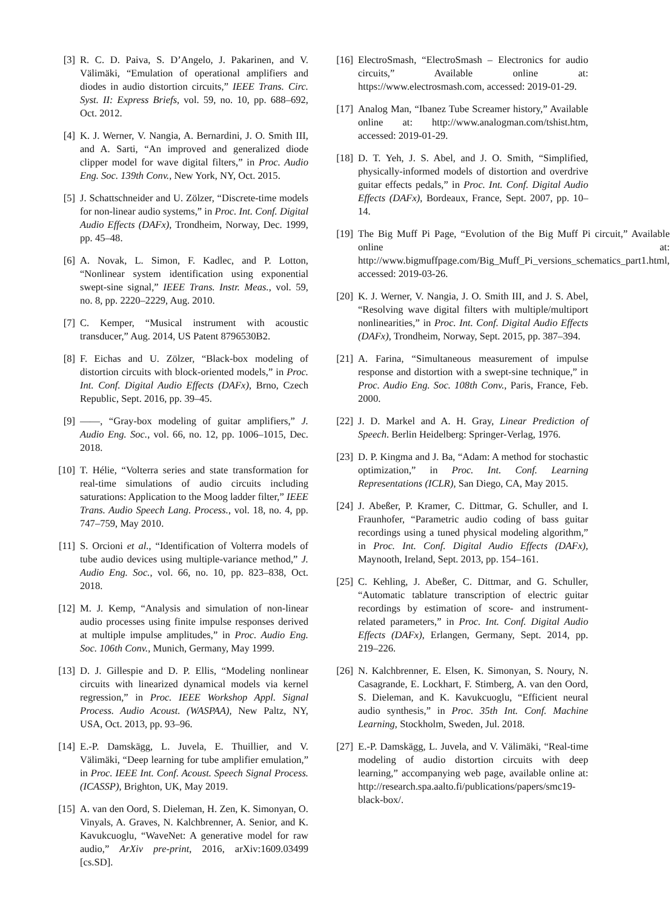[3] R. C. D. Paiva, S. D’Angelo, J. Pakarinen, and V. Välimäki, “Emulation of operational amplifiers and diodes in audio distortion circuits,” IEEE Trans. Circ. Syst. II: Express Briefs, vol. 59, no. 10, pp. 688–692, Oct. 2012.
[4] K. J. Werner, V. Nangia, A. Bernardini, J. O. Smith III, and A. Sarti, “An improved and generalized diode clipper model for wave digital filters,” in Proc. Audio Eng. Soc. 139th Conv., New York, NY, Oct. 2015.
[5] J. Schattschneider and U. Zölzer, “Discrete-time models for non-linear audio systems,” in Proc. Int. Conf. Digital Audio Effects (DAFx), Trondheim, Norway, Dec. 1999, pp. 45–48.
[6] A. Novak, L. Simon, F. Kadlec, and P. Lotton, “Nonlinear system identification using exponential swept-sine signal,” IEEE Trans. Instr. Meas., vol. 59, no. 8, pp. 2220–2229, Aug. 2010.
[7] C. Kemper, “Musical instrument with acoustic transducer,” Aug. 2014, US Patent 8796530B2.
[8] F. Eichas and U. Zölzer, “Black-box modeling of distortion circuits with block-oriented models,” in Proc. Int. Conf. Digital Audio Effects (DAFx), Brno, Czech Republic, Sept. 2016, pp. 39–45.
[9] ——, “Gray-box modeling of guitar amplifiers,” J. Audio Eng. Soc., vol. 66, no. 12, pp. 1006–1015, Dec. 2018.
[10] T. Hélie, “Volterra series and state transformation for real-time simulations of audio circuits including saturations: Application to the Moog ladder filter,” IEEE Trans. Audio Speech Lang. Process., vol. 18, no. 4, pp. 747–759, May 2010.
[11] S. Orcioni et al., “Identification of Volterra models of tube audio devices using multiple-variance method,” J. Audio Eng. Soc., vol. 66, no. 10, pp. 823–838, Oct. 2018.
[12] M. J. Kemp, “Analysis and simulation of non-linear audio processes using finite impulse responses derived at multiple impulse amplitudes,” in Proc. Audio Eng. Soc. 106th Conv., Munich, Germany, May 1999.
[13] D. J. Gillespie and D. P. Ellis, “Modeling nonlinear circuits with linearized dynamical models via kernel regression,” in Proc. IEEE Workshop Appl. Signal Process. Audio Acoust. (WASPAA), New Paltz, NY, USA, Oct. 2013, pp. 93–96.
[14] E.-P. Damskägg, L. Juvela, E. Thuillier, and V. Välimäki, “Deep learning for tube amplifier emulation,” in Proc. IEEE Int. Conf. Acoust. Speech Signal Process. (ICASSP), Brighton, UK, May 2019.
[15] A. van den Oord, S. Dieleman, H. Zen, K. Simonyan, O. Vinyals, A. Graves, N. Kalchbrenner, A. Senior, and K. Kavukcuoglu, “WaveNet: A generative model for raw audio,” ArXiv pre-print, 2016, arXiv:1609.03499 [cs.SD].
[16] ElectroSmash, “ElectroSmash – Electronics for audio circuits,” Available online at: https://www.electrosmash.com, accessed: 2019-01-29.
[17] Analog Man, “Ibanez Tube Screamer history,” Available online at: http://www.analogman.com/tshist.htm, accessed: 2019-01-29.
[18] D. T. Yeh, J. S. Abel, and J. O. Smith, “Simplified, physically-informed models of distortion and overdrive guitar effects pedals,” in Proc. Int. Conf. Digital Audio Effects (DAFx), Bordeaux, France, Sept. 2007, pp. 10–14.
[19] The Big Muff Pi Page, “Evolution of the Big Muff Pi circuit,” Available online at: http://www.bigmuffpage.com/Big_Muff_Pi_versions_schematics_part1.html, accessed: 2019-03-26.
[20] K. J. Werner, V. Nangia, J. O. Smith III, and J. S. Abel, “Resolving wave digital filters with multiple/multiport nonlinearities,” in Proc. Int. Conf. Digital Audio Effects (DAFx), Trondheim, Norway, Sept. 2015, pp. 387–394.
[21] A. Farina, “Simultaneous measurement of impulse response and distortion with a swept-sine technique,” in Proc. Audio Eng. Soc. 108th Conv., Paris, France, Feb. 2000.
[22] J. D. Markel and A. H. Gray, Linear Prediction of Speech. Berlin Heidelberg: Springer-Verlag, 1976.
[23] D. P. Kingma and J. Ba, “Adam: A method for stochastic optimization,” in Proc. Int. Conf. Learning Representations (ICLR), San Diego, CA, May 2015.
[24] J. Abeßer, P. Kramer, C. Dittmar, G. Schuller, and I. Fraunhofer, “Parametric audio coding of bass guitar recordings using a tuned physical modeling algorithm,” in Proc. Int. Conf. Digital Audio Effects (DAFx), Maynooth, Ireland, Sept. 2013, pp. 154–161.
[25] C. Kehling, J. Abeßer, C. Dittmar, and G. Schuller, “Automatic tablature transcription of electric guitar recordings by estimation of score- and instrument-related parameters,” in Proc. Int. Conf. Digital Audio Effects (DAFx), Erlangen, Germany, Sept. 2014, pp. 219–226.
[26] N. Kalchbrenner, E. Elsen, K. Simonyan, S. Noury, N. Casagrande, E. Lockhart, F. Stimberg, A. van den Oord, S. Dieleman, and K. Kavukcuoglu, “Efficient neural audio synthesis,” in Proc. 35th Int. Conf. Machine Learning, Stockholm, Sweden, Jul. 2018.
[27] E.-P. Damskägg, L. Juvela, and V. Välimäki, “Real-time modeling of audio distortion circuits with deep learning,” accompanying web page, available online at: http://research.spa.aalto.fi/publications/papers/smc19-black-box/.